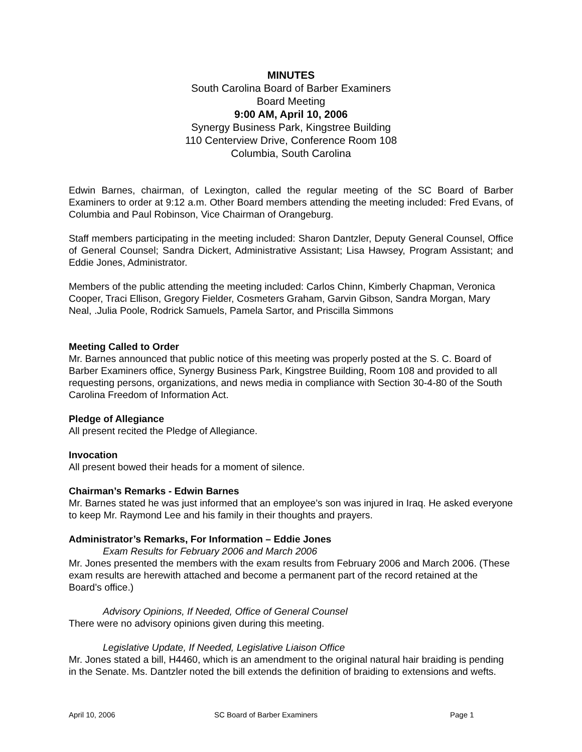MINUTES
South Carolina Board of Barber Examiners
Board Meeting
9:00 AM, April 10, 2006
Synergy Business Park, Kingstree Building
110 Centerview Drive, Conference Room 108
Columbia, South Carolina
Edwin Barnes, chairman, of Lexington, called the regular meeting of the SC Board of Barber Examiners to order at 9:12 a.m. Other Board members attending the meeting included: Fred Evans, of Columbia and Paul Robinson, Vice Chairman of Orangeburg.
Staff members participating in the meeting included: Sharon Dantzler, Deputy General Counsel, Office of General Counsel; Sandra Dickert, Administrative Assistant; Lisa Hawsey, Program Assistant; and Eddie Jones, Administrator.
Members of the public attending the meeting included: Carlos Chinn, Kimberly Chapman, Veronica Cooper, Traci Ellison, Gregory Fielder, Cosmeters Graham, Garvin Gibson, Sandra Morgan, Mary Neal, .Julia Poole, Rodrick Samuels, Pamela Sartor, and Priscilla Simmons
Meeting Called to Order
Mr. Barnes announced that public notice of this meeting was properly posted at the S. C. Board of Barber Examiners office, Synergy Business Park, Kingstree Building, Room 108 and provided to all requesting persons, organizations, and news media in compliance with Section 30-4-80 of the South Carolina Freedom of Information Act.
Pledge of Allegiance
All present recited the Pledge of Allegiance.
Invocation
All present bowed their heads for a moment of silence.
Chairman’s Remarks - Edwin Barnes
Mr. Barnes stated he was just informed that an employee’s son was injured in Iraq. He asked everyone to keep Mr. Raymond Lee and his family in their thoughts and prayers.
Administrator’s Remarks, For Information – Eddie Jones
Exam Results for February 2006 and March 2006
Mr. Jones presented the members with the exam results from February 2006 and March 2006. (These exam results are herewith attached and become a permanent part of the record retained at the Board’s office.)
Advisory Opinions, If Needed, Office of General Counsel
There were no advisory opinions given during this meeting.
Legislative Update, If Needed, Legislative Liaison Office
Mr. Jones stated a bill, H4460, which is an amendment to the original natural hair braiding is pending in the Senate. Ms. Dantzler noted the bill extends the definition of braiding to extensions and wefts.
April 10, 2006 SC Board of Barber Examiners Page 1